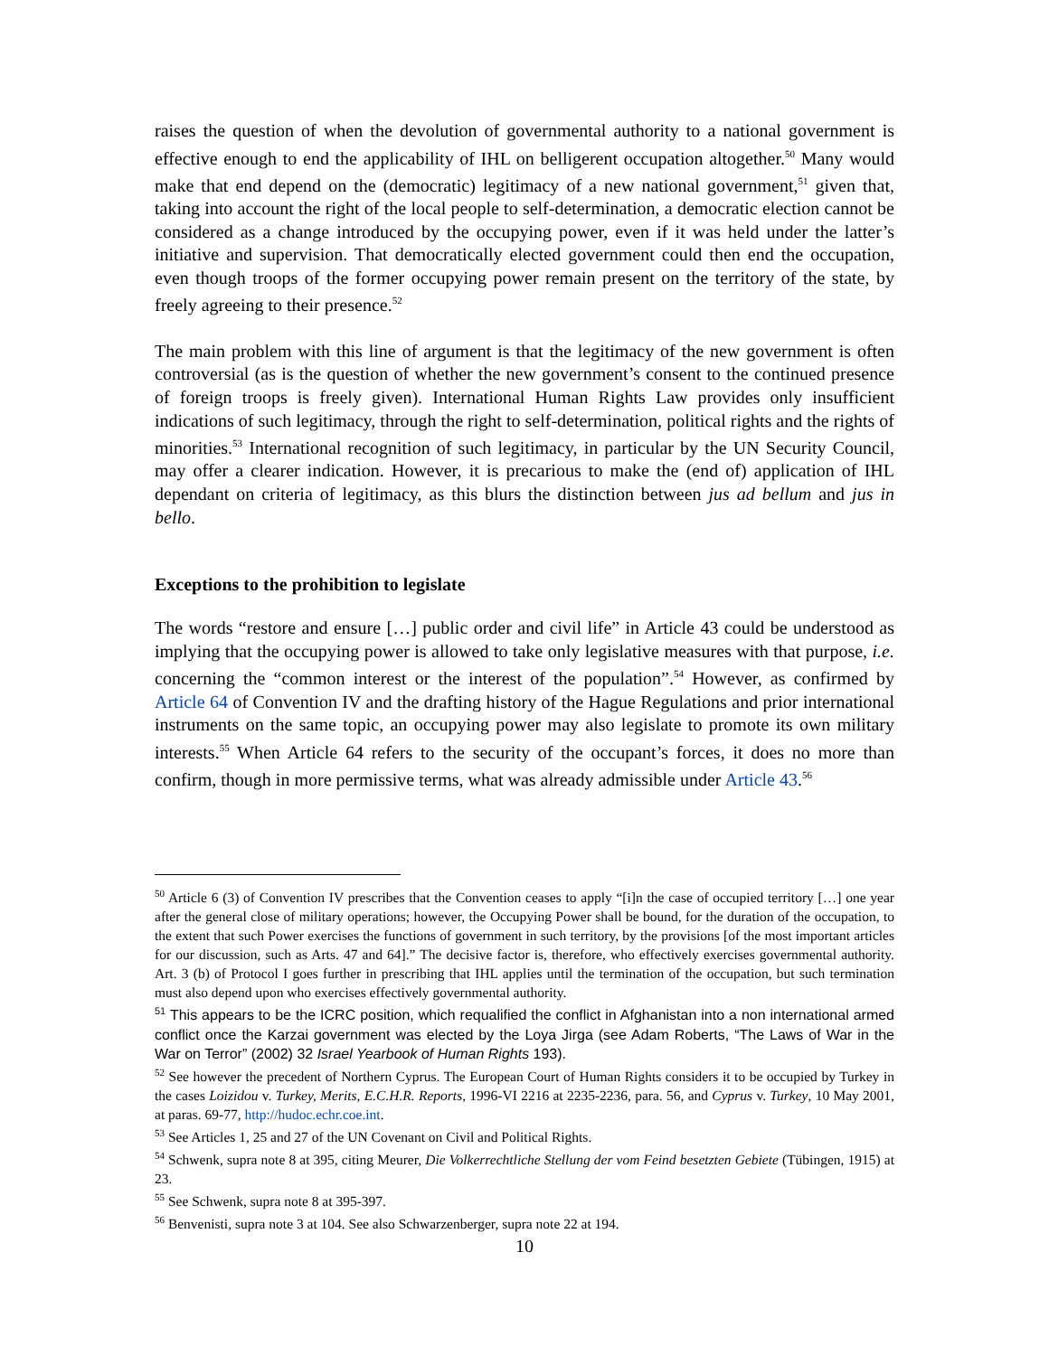raises the question of when the devolution of governmental authority to a national government is effective enough to end the applicability of IHL on belligerent occupation altogether.<sup>50</sup> Many would make that end depend on the (democratic) legitimacy of a new national government,<sup>51</sup> given that, taking into account the right of the local people to self-determination, a democratic election cannot be considered as a change introduced by the occupying power, even if it was held under the latter’s initiative and supervision. That democratically elected government could then end the occupation, even though troops of the former occupying power remain present on the territory of the state, by freely agreeing to their presence.<sup>52</sup>
The main problem with this line of argument is that the legitimacy of the new government is often controversial (as is the question of whether the new government’s consent to the continued presence of foreign troops is freely given). International Human Rights Law provides only insufficient indications of such legitimacy, through the right to self-determination, political rights and the rights of minorities.<sup>53</sup> International recognition of such legitimacy, in particular by the UN Security Council, may offer a clearer indication. However, it is precarious to make the (end of) application of IHL dependant on criteria of legitimacy, as this blurs the distinction between jus ad bellum and jus in bello.
Exceptions to the prohibition to legislate
The words “restore and ensure […] public order and civil life” in Article 43 could be understood as implying that the occupying power is allowed to take only legislative measures with that purpose, i.e. concerning the “common interest or the interest of the population”.<sup>54</sup> However, as confirmed by Article 64 of Convention IV and the drafting history of the Hague Regulations and prior international instruments on the same topic, an occupying power may also legislate to promote its own military interests.<sup>55</sup> When Article 64 refers to the security of the occupant’s forces, it does no more than confirm, though in more permissive terms, what was already admissible under Article 43.<sup>56</sup>
<sup>50</sup> Article 6 (3) of Convention IV prescribes that the Convention ceases to apply “[i]n the case of occupied territory […] one year after the general close of military operations; however, the Occupying Power shall be bound, for the duration of the occupation, to the extent that such Power exercises the functions of government in such territory, by the provisions [of the most important articles for our discussion, such as Arts. 47 and 64].” The decisive factor is, therefore, who effectively exercises governmental authority. Art. 3 (b) of Protocol I goes further in prescribing that IHL applies until the termination of the occupation, but such termination must also depend upon who exercises effectively governmental authority.
<sup>51</sup> This appears to be the ICRC position, which requalified the conflict in Afghanistan into a non international armed conflict once the Karzai government was elected by the Loya Jirga (see Adam Roberts, “The Laws of War in the War on Terror” (2002) 32 Israel Yearbook of Human Rights 193).
<sup>52</sup> See however the precedent of Northern Cyprus. The European Court of Human Rights considers it to be occupied by Turkey in the cases Loizidou v. Turkey, Merits, E.C.H.R. Reports, 1996-VI 2216 at 2235-2236, para. 56, and Cyprus v. Turkey, 10 May 2001, at paras. 69-77, http://hudoc.echr.coe.int.
<sup>53</sup> See Articles 1, 25 and 27 of the UN Covenant on Civil and Political Rights.
<sup>54</sup> Schwenk, supra note 8 at 395, citing Meurer, Die Volkerrechtliche Stellung der vom Feind besetzten Gebiete (Tübingen, 1915) at 23.
<sup>55</sup> See Schwenk, supra note 8 at 395-397.
<sup>56</sup> Benvenisti, supra note 3 at 104. See also Schwarzenberger, supra note 22 at 194.
10